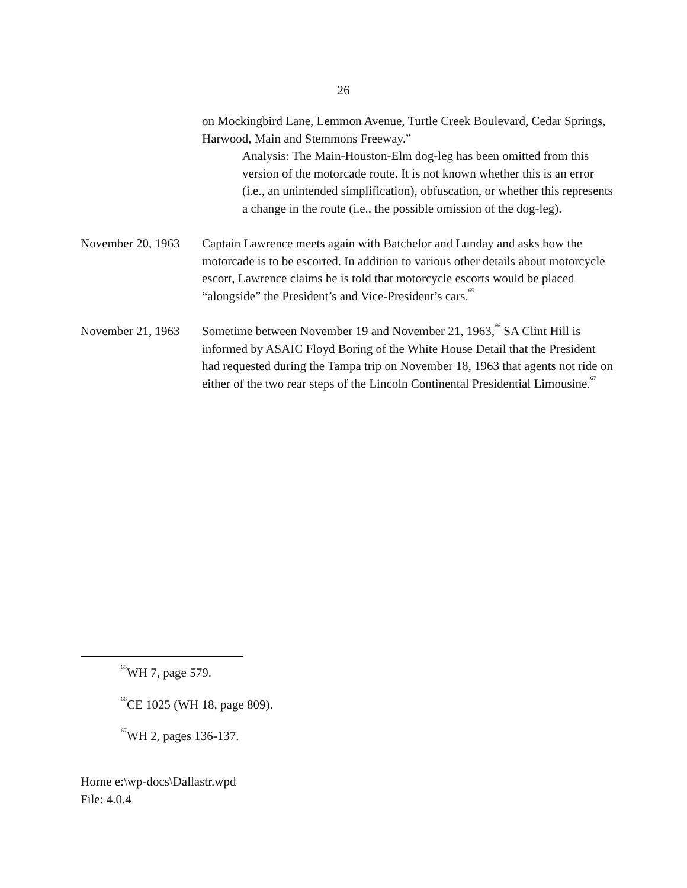26
on Mockingbird Lane, Lemmon Avenue, Turtle Creek Boulevard, Cedar Springs, Harwood, Main and Stemmons Freeway.”
Analysis: The Main-Houston-Elm dog-leg has been omitted from this version of the motorcade route. It is not known whether this is an error (i.e., an unintended simplification), obfuscation, or whether this represents a change in the route (i.e., the possible omission of the dog-leg).
November 20, 1963
Captain Lawrence meets again with Batchelor and Lunday and asks how the motorcade is to be escorted. In addition to various other details about motorcycle escort, Lawrence claims he is told that motorcycle escorts would be placed “alongside” the President’s and Vice-President’s cars.<sup>65</sup>
November 21, 1963
Sometime between November 19 and November 21, 1963,<sup>66</sup> SA Clint Hill is informed by ASAIC Floyd Boring of the White House Detail that the President had requested during the Tampa trip on November 18, 1963 that agents not ride on either of the two rear steps of the Lincoln Continental Presidential Limousine.<sup>67</sup>
<sup>65</sup> WH 7, page 579.
<sup>66</sup>CE 1025 (WH 18, page 809).
<sup>67</sup> WH 2, pages 136-137.
Horne e:\wp-docs\Dallastr.wpd
File: 4.0.4